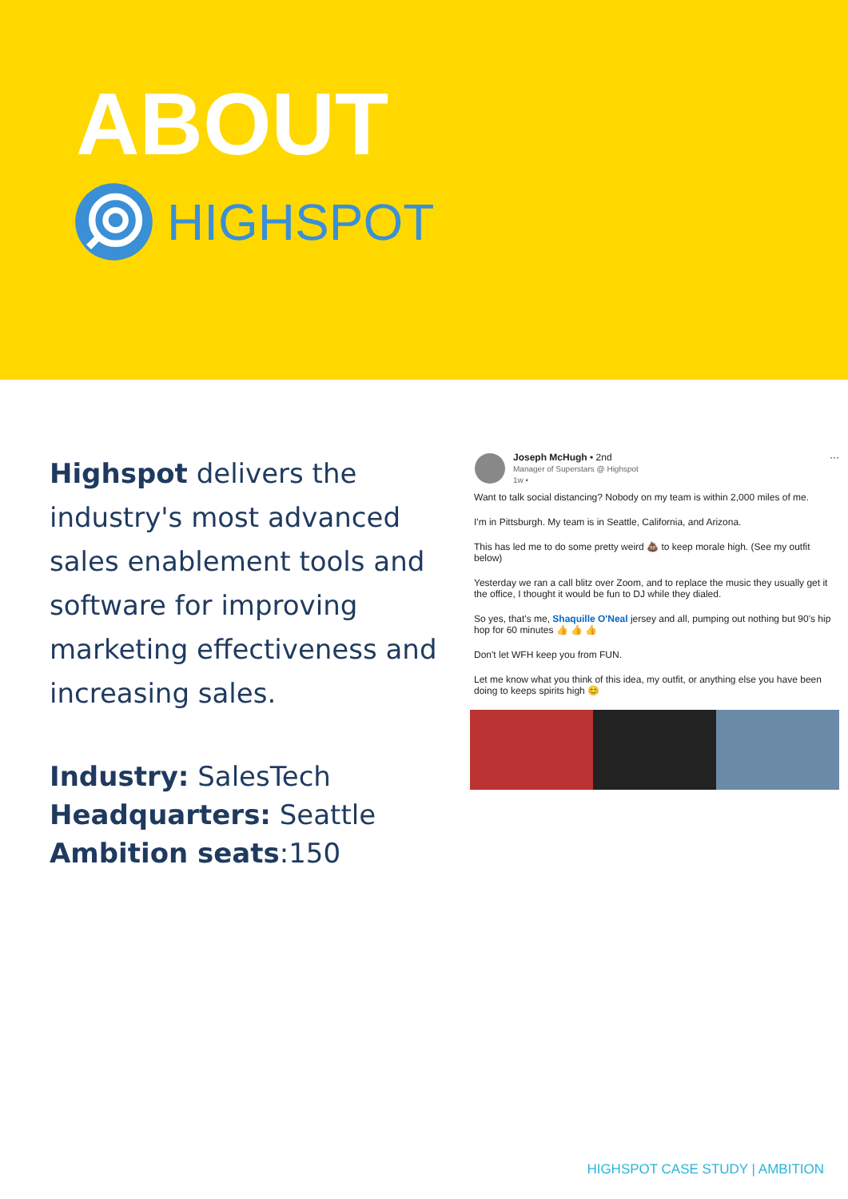ABOUT
HIGHSPOT
Highspot delivers the industry's most advanced sales enablement tools and software for improving marketing effectiveness and increasing sales.
Industry: SalesTech
Headquarters: Seattle
Ambition seats:150
Joseph McHugh • 2nd
Manager of Superstars @ Highspot
1w •
···
Want to talk social distancing? Nobody on my team is within 2,000 miles of me.
I'm in Pittsburgh. My team is in Seattle, California, and Arizona.
This has led me to do some pretty weird 💩 to keep morale high. (See my outfit below)
Yesterday we ran a call blitz over Zoom, and to replace the music they usually get it the office, I thought it would be fun to DJ while they dialed.
So yes, that's me, Shaquille O'Neal jersey and all, pumping out nothing but 90's hip hop for 60 minutes 👍 👍 👍
Don't let WFH keep you from FUN.
Let me know what you think of this idea, my outfit, or anything else you have been doing to keeps spirits high 😊
HIGHSPOT CASE STUDY | AMBITION